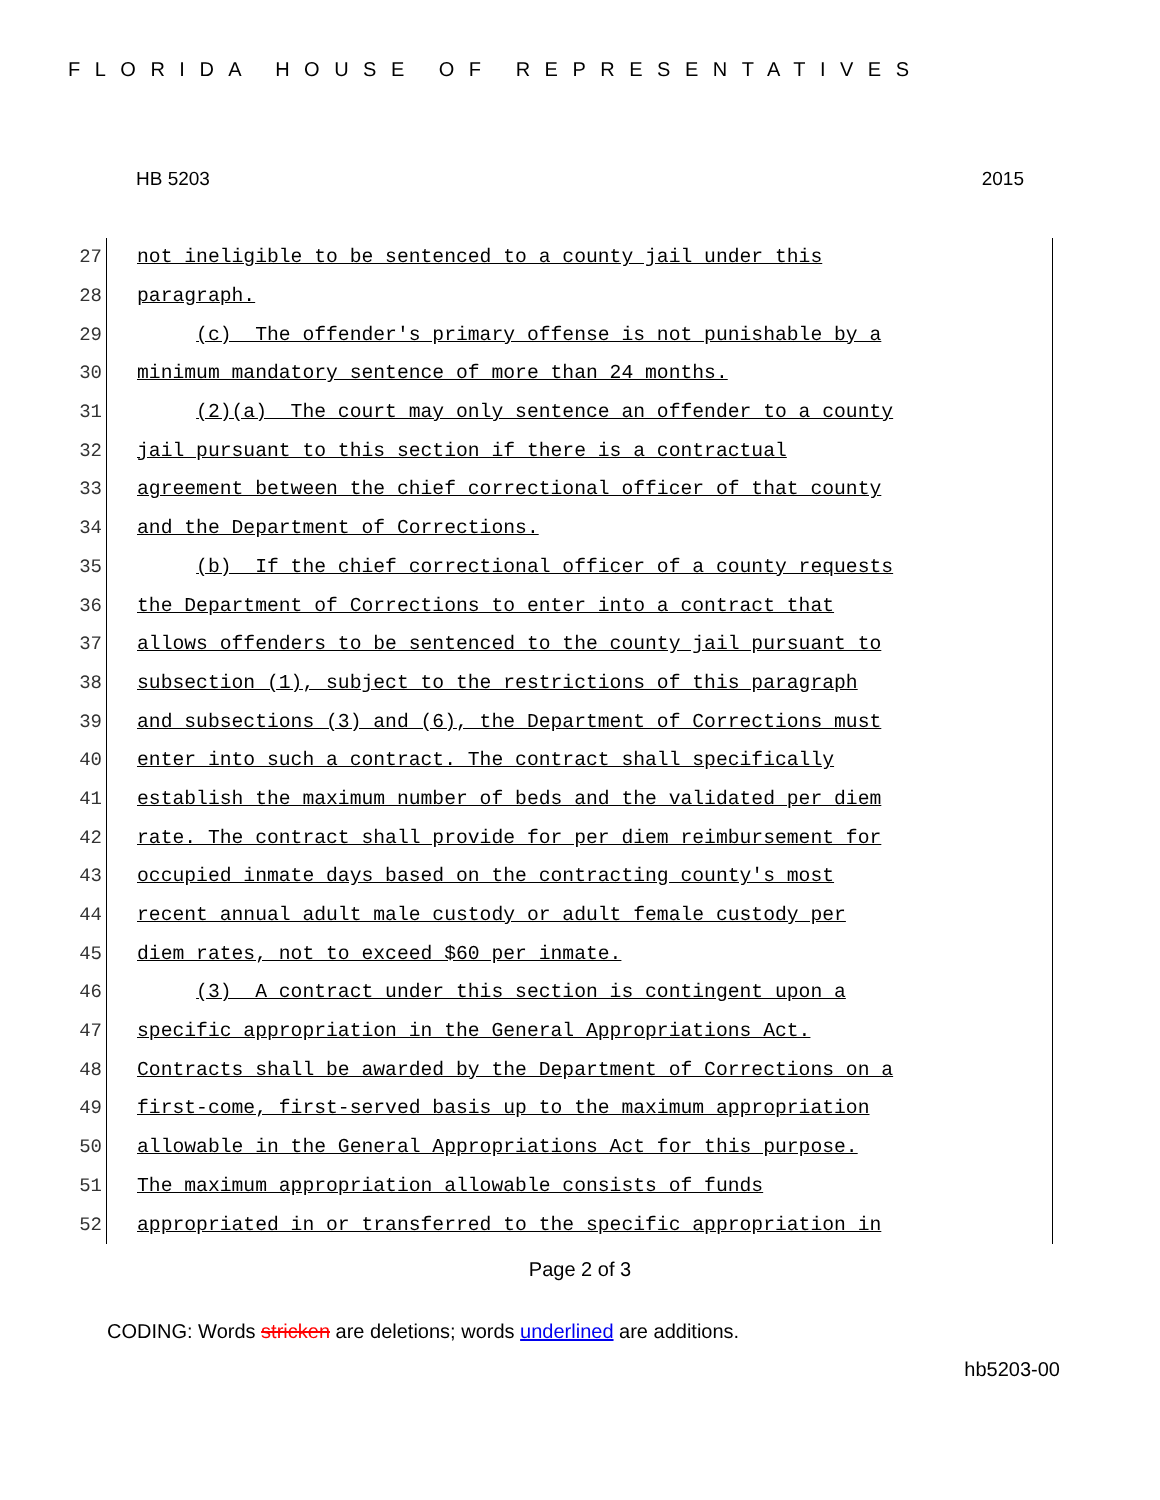FLORIDA HOUSE OF REPRESENTATIVES
HB 5203 2015
27
not ineligible to be sentenced to a county jail under this
28
paragraph.
29
(c) The offender's primary offense is not punishable by a
30
minimum mandatory sentence of more than 24 months.
31
(2)(a) The court may only sentence an offender to a county
32
jail pursuant to this section if there is a contractual
33
agreement between the chief correctional officer of that county
34
and the Department of Corrections.
35
(b) If the chief correctional officer of a county requests
36
the Department of Corrections to enter into a contract that
37
allows offenders to be sentenced to the county jail pursuant to
38
subsection (1), subject to the restrictions of this paragraph
39
and subsections (3) and (6), the Department of Corrections must
40
enter into such a contract. The contract shall specifically
41
establish the maximum number of beds and the validated per diem
42
rate. The contract shall provide for per diem reimbursement for
43
occupied inmate days based on the contracting county's most
44
recent annual adult male custody or adult female custody per
45
diem rates, not to exceed $60 per inmate.
46
(3) A contract under this section is contingent upon a
47
specific appropriation in the General Appropriations Act.
48
Contracts shall be awarded by the Department of Corrections on a
49
first-come, first-served basis up to the maximum appropriation
50
allowable in the General Appropriations Act for this purpose.
51
The maximum appropriation allowable consists of funds
52
appropriated in or transferred to the specific appropriation in
Page 2 of 3
CODING: Words stricken are deletions; words underlined are additions.
hb5203-00